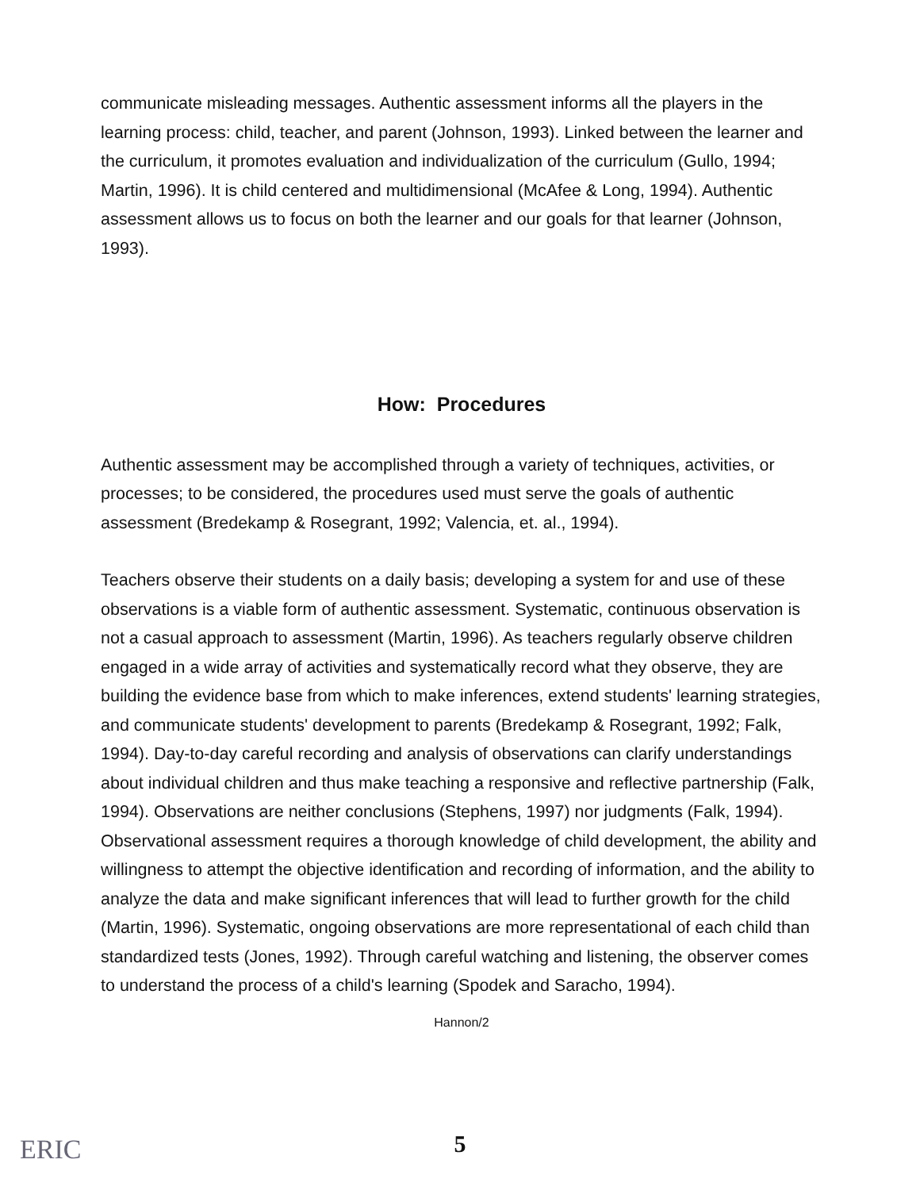communicate misleading messages. Authentic assessment informs all the players in the learning process: child, teacher, and parent (Johnson, 1993). Linked between the learner and the curriculum, it promotes evaluation and individualization of the curriculum (Gullo, 1994; Martin, 1996). It is child centered and multidimensional (McAfee & Long, 1994). Authentic assessment allows us to focus on both the learner and our goals for that learner (Johnson, 1993).
How: Procedures
Authentic assessment may be accomplished through a variety of techniques, activities, or processes; to be considered, the procedures used must serve the goals of authentic assessment (Bredekamp & Rosegrant, 1992; Valencia, et. al., 1994).
Teachers observe their students on a daily basis; developing a system for and use of these observations is a viable form of authentic assessment. Systematic, continuous observation is not a casual approach to assessment (Martin, 1996). As teachers regularly observe children engaged in a wide array of activities and systematically record what they observe, they are building the evidence base from which to make inferences, extend students' learning strategies, and communicate students' development to parents (Bredekamp & Rosegrant, 1992; Falk, 1994). Day-to-day careful recording and analysis of observations can clarify understandings about individual children and thus make teaching a responsive and reflective partnership (Falk, 1994). Observations are neither conclusions (Stephens, 1997) nor judgments (Falk, 1994). Observational assessment requires a thorough knowledge of child development, the ability and willingness to attempt the objective identification and recording of information, and the ability to analyze the data and make significant inferences that will lead to further growth for the child (Martin, 1996). Systematic, ongoing observations are more representational of each child than standardized tests (Jones, 1992). Through careful watching and listening, the observer comes to understand the process of a child's learning (Spodek and Saracho, 1994).
Hannon/2
ERIC
5